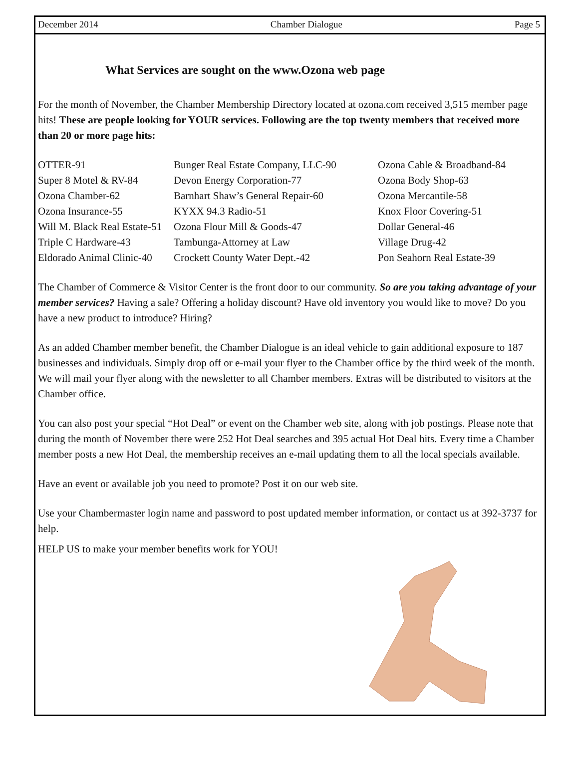December 2014 Chamber Dialogue Page 5
What Services are sought on the www.Ozona web page
For the month of November, the Chamber Membership Directory located at ozona.com received 3,515 member page hits! These are people looking for YOUR services. Following are the top twenty members that received more than 20 or more page hits:
| OTTER-91 | Bunger Real Estate Company, LLC-90 | Ozona Cable & Broadband-84 |
| Super 8 Motel & RV-84 | Devon Energy Corporation-77 | Ozona Body Shop-63 |
| Ozona Chamber-62 | Barnhart Shaw’s General Repair-60 | Ozona Mercantile-58 |
| Ozona Insurance-55 | KYXX 94.3 Radio-51 | Knox Floor Covering-51 |
| Will M. Black Real Estate-51 | Ozona Flour Mill & Goods-47 | Dollar General-46 |
| Triple C Hardware-43 | Tambunga-Attorney at Law | Village Drug-42 |
| Eldorado Animal Clinic-40 | Crockett County Water Dept.-42 | Pon Seahorn Real Estate-39 |
The Chamber of Commerce & Visitor Center is the front door to our community. So are you taking advantage of your member services? Having a sale? Offering a holiday discount? Have old inventory you would like to move? Do you have a new product to introduce? Hiring?
As an added Chamber member benefit, the Chamber Dialogue is an ideal vehicle to gain additional exposure to 187 businesses and individuals. Simply drop off or e-mail your flyer to the Chamber office by the third week of the month. We will mail your flyer along with the newsletter to all Chamber members. Extras will be distributed to visitors at the Chamber office.
You can also post your special “Hot Deal” or event on the Chamber web site, along with job postings. Please note that during the month of November there were 252 Hot Deal searches and 395 actual Hot Deal hits. Every time a Chamber member posts a new Hot Deal, the membership receives an e-mail updating them to all the local specials available.
Have an event or available job you need to promote? Post it on our web site.
Use your Chambermaster login name and password to post updated member information, or contact us at 392-3737 for help.
HELP US to make your member benefits work for YOU!